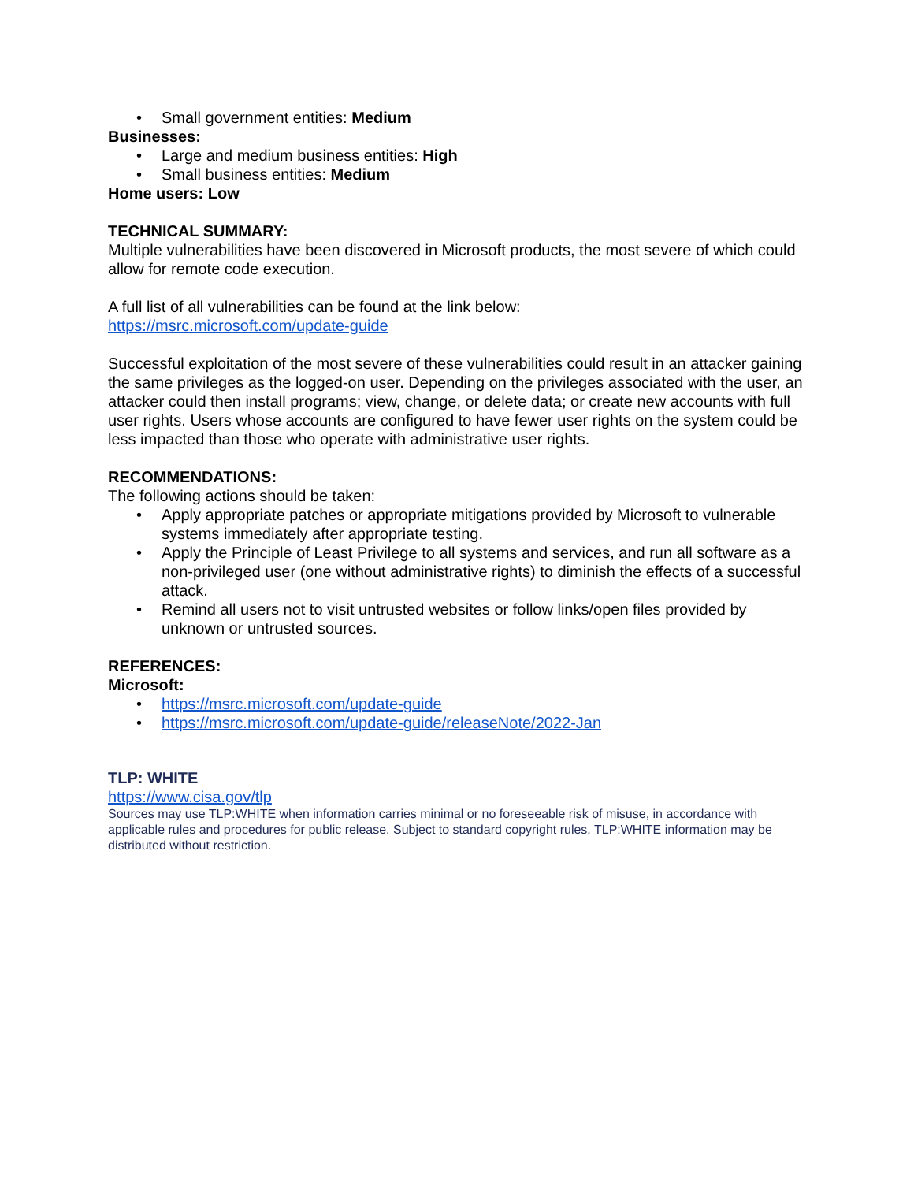• Small government entities: Medium
Businesses:
• Large and medium business entities: High
• Small business entities: Medium
Home users: Low
TECHNICAL SUMMARY:
Multiple vulnerabilities have been discovered in Microsoft products, the most severe of which could allow for remote code execution.
A full list of all vulnerabilities can be found at the link below:
https://msrc.microsoft.com/update-guide
Successful exploitation of the most severe of these vulnerabilities could result in an attacker gaining the same privileges as the logged-on user. Depending on the privileges associated with the user, an attacker could then install programs; view, change, or delete data; or create new accounts with full user rights. Users whose accounts are configured to have fewer user rights on the system could be less impacted than those who operate with administrative user rights.
RECOMMENDATIONS:
The following actions should be taken:
• Apply appropriate patches or appropriate mitigations provided by Microsoft to vulnerable systems immediately after appropriate testing.
• Apply the Principle of Least Privilege to all systems and services, and run all software as a non-privileged user (one without administrative rights) to diminish the effects of a successful attack.
• Remind all users not to visit untrusted websites or follow links/open files provided by unknown or untrusted sources.
REFERENCES:
Microsoft:
• https://msrc.microsoft.com/update-guide
• https://msrc.microsoft.com/update-guide/releaseNote/2022-Jan
TLP: WHITE
https://www.cisa.gov/tlp
Sources may use TLP:WHITE when information carries minimal or no foreseeable risk of misuse, in accordance with applicable rules and procedures for public release. Subject to standard copyright rules, TLP:WHITE information may be distributed without restriction.